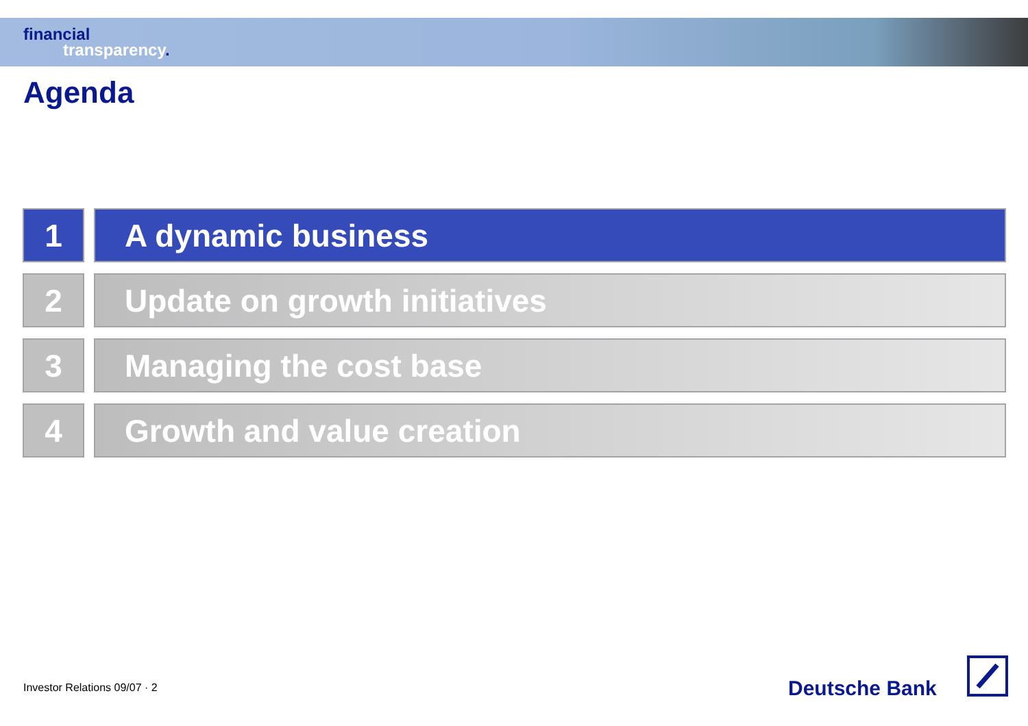financial
transparency.
Agenda
1 A dynamic business
2 Update on growth initiatives
3 Managing the cost base
4 Growth and value creation
Investor Relations 09/07 · 2 Deutsche Bank